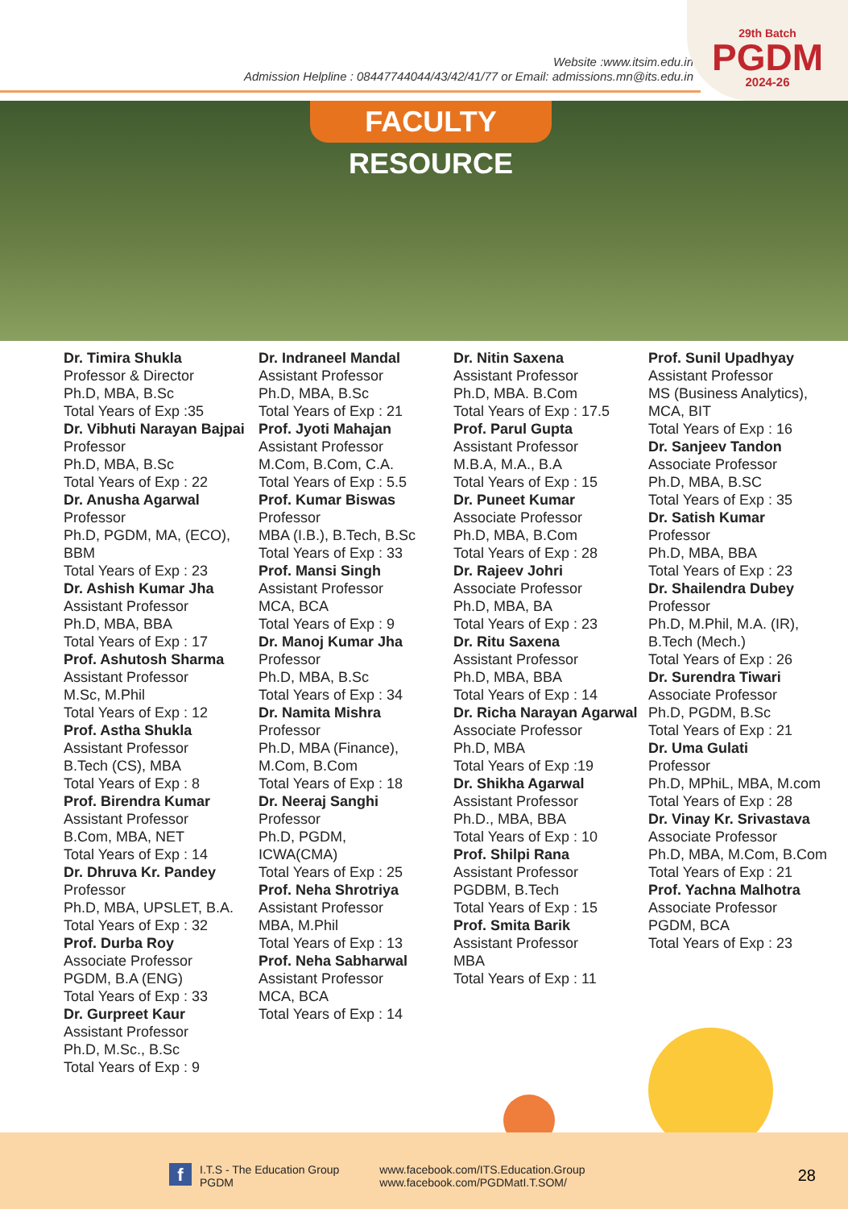Website :www.itsim.edu.in
Admission Helpline : 08447744044/43/42/41/77 or Email: admissions.mn@its.edu.in
29th Batch
PGDM
2024-26
FACULTY RESOURCE
Dr. Timira Shukla
Professor & Director
Ph.D, MBA, B.Sc
Total Years of Exp :35
Dr. Vibhuti Narayan Bajpai
Professor
Ph.D, MBA, B.Sc
Total Years of Exp : 22
Dr. Anusha Agarwal
Professor
Ph.D, PGDM, MA, (ECO), BBM
Total Years of Exp : 23
Dr. Ashish Kumar Jha
Assistant Professor
Ph.D, MBA, BBA
Total Years of Exp : 17
Prof. Ashutosh Sharma
Assistant Professor
M.Sc, M.Phil
Total Years of Exp : 12
Prof. Astha Shukla
Assistant Professor
B.Tech (CS), MBA
Total Years of Exp : 8
Prof. Birendra Kumar
Assistant Professor
B.Com, MBA, NET
Total Years of Exp : 14
Dr. Dhruva Kr. Pandey
Professor
Ph.D, MBA, UPSLET, B.A.
Total Years of Exp : 32
Prof. Durba Roy
Associate Professor
PGDM, B.A (ENG)
Total Years of Exp : 33
Dr. Gurpreet Kaur
Assistant Professor
Ph.D, M.Sc., B.Sc
Total Years of Exp : 9
Dr. Indraneel Mandal
Assistant Professor
Ph.D, MBA, B.Sc
Total Years of Exp : 21
Prof. Jyoti Mahajan
Assistant Professor
M.Com, B.Com, C.A.
Total Years of Exp : 5.5
Prof. Kumar Biswas
Professor
MBA (I.B.), B.Tech, B.Sc
Total Years of Exp : 33
Prof. Mansi Singh
Assistant Professor
MCA, BCA
Total Years of Exp : 9
Dr. Manoj Kumar Jha
Professor
Ph.D, MBA, B.Sc
Total Years of Exp : 34
Dr. Namita Mishra
Professor
Ph.D, MBA (Finance),
M.Com, B.Com
Total Years of Exp : 18
Dr. Neeraj Sanghi
Professor
Ph.D, PGDM,
ICWA(CMA)
Total Years of Exp : 25
Prof. Neha Shrotriya
Assistant Professor
MBA, M.Phil
Total Years of Exp : 13
Prof. Neha Sabharwal
Assistant Professor
MCA, BCA
Total Years of Exp : 14
Dr. Nitin Saxena
Assistant Professor
Ph.D, MBA. B.Com
Total Years of Exp : 17.5
Prof. Parul Gupta
Assistant Professor
M.B.A, M.A., B.A
Total Years of Exp : 15
Dr. Puneet Kumar
Associate Professor
Ph.D, MBA, B.Com
Total Years of Exp : 28
Dr. Rajeev Johri
Associate Professor
Ph.D, MBA, BA
Total Years of Exp : 23
Dr. Ritu Saxena
Assistant Professor
Ph.D, MBA, BBA
Total Years of Exp : 14
Dr. Richa Narayan Agarwal
Associate Professor
Ph.D, MBA
Total Years of Exp :19
Dr. Shikha Agarwal
Assistant Professor
Ph.D., MBA, BBA
Total Years of Exp : 10
Prof. Shilpi Rana
Assistant Professor
PGDBM, B.Tech
Total Years of Exp : 15
Prof. Smita Barik
Assistant Professor
MBA
Total Years of Exp : 11
Prof. Sunil Upadhyay
Assistant Professor
MS (Business Analytics),
MCA, BIT
Total Years of Exp : 16
Dr. Sanjeev Tandon
Associate Professor
Ph.D, MBA, B.SC
Total Years of Exp : 35
Dr. Satish Kumar
Professor
Ph.D, MBA, BBA
Total Years of Exp : 23
Dr. Shailendra Dubey
Professor
Ph.D, M.Phil, M.A. (IR),
B.Tech (Mech.)
Total Years of Exp : 26
Dr. Surendra Tiwari
Associate Professor
Ph.D, PGDM, B.Sc
Total Years of Exp : 21
Dr. Uma Gulati
Professor
Ph.D, MPhiL, MBA, M.com
Total Years of Exp : 28
Dr. Vinay Kr. Srivastava
Associate Professor
Ph.D, MBA, M.Com, B.Com
Total Years of Exp : 21
Prof. Yachna Malhotra
Associate Professor
PGDM, BCA
Total Years of Exp : 23
f
I.T.S - The Education Group
PGDM
www.facebook.com/ITS.Education.Group
www.facebook.com/PGDMatI.T.SOM/
28